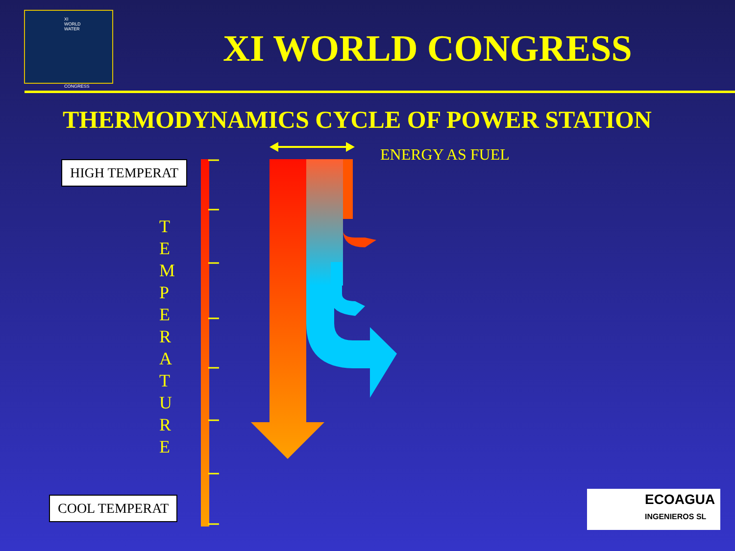XI WORLD WATER
CONGRESS
XI WORLD CONGRESS
THERMODYNAMICS CYCLE OF POWER STATION
HIGH TEMPERAT
COOL TEMPERAT
T E M P E R A T U R E
ENERGY AS FUEL
ECOAGUA
INGENIEROS SL